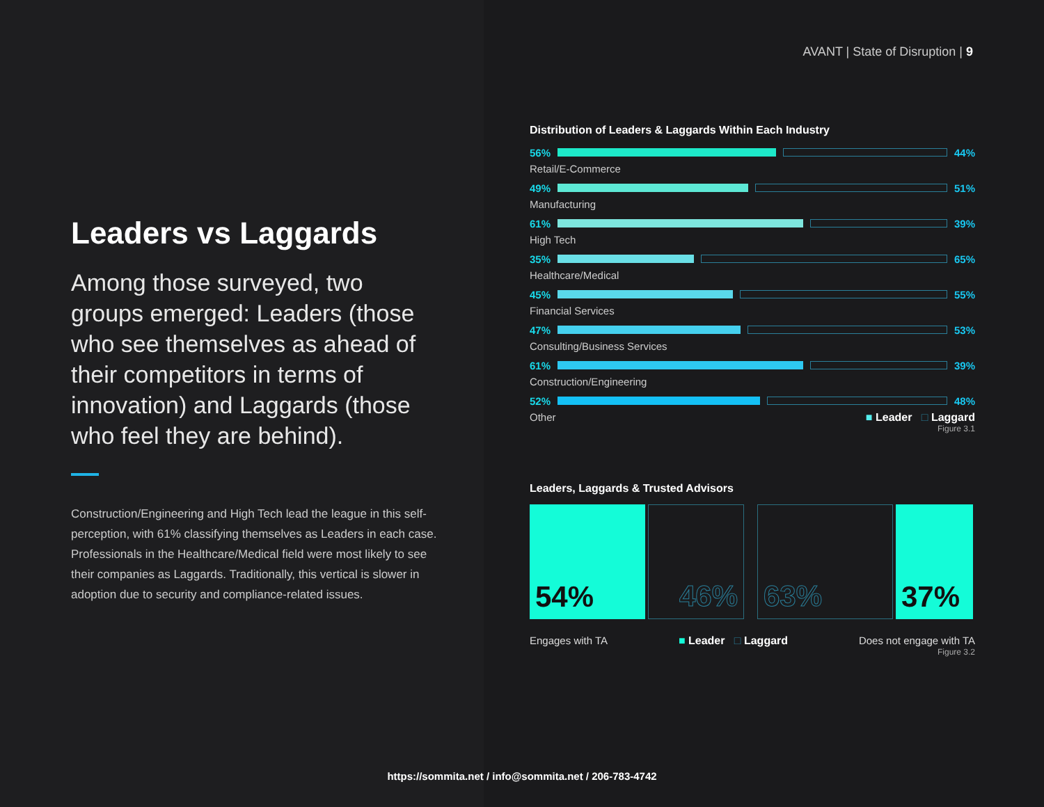Leaders vs Laggards
Among those surveyed, two groups emerged: Leaders (those who see themselves as ahead of their competitors in terms of innovation) and Laggards (those who feel they are behind).
Construction/Engineering and High Tech lead the league in this self-perception, with 61% classifying themselves as Leaders in each case. Professionals in the Healthcare/Medical field were most likely to see their companies as Laggards. Traditionally, this vertical is slower in adoption due to security and compliance-related issues.
AVANT | State of Disruption | 9
Distribution of Leaders & Laggards Within Each Industry
56% 44%
Retail/E-Commerce
49% 51%
Manufacturing
61% 39%
High Tech
35% 65%
Healthcare/Medical
45% 55%
Financial Services
47% 53%
Consulting/Business Services
61% 39%
Construction/Engineering
52% 48%
Other ■ Leader □ Laggard
Figure 3.1
Leaders, Laggards & Trusted Advisors
54% 46% 63% 37%
Engages with TA ■ Leader □ Laggard Does not engage with TA
Figure 3.2
https://sommita.net / info@sommita.net / 206-783-4742